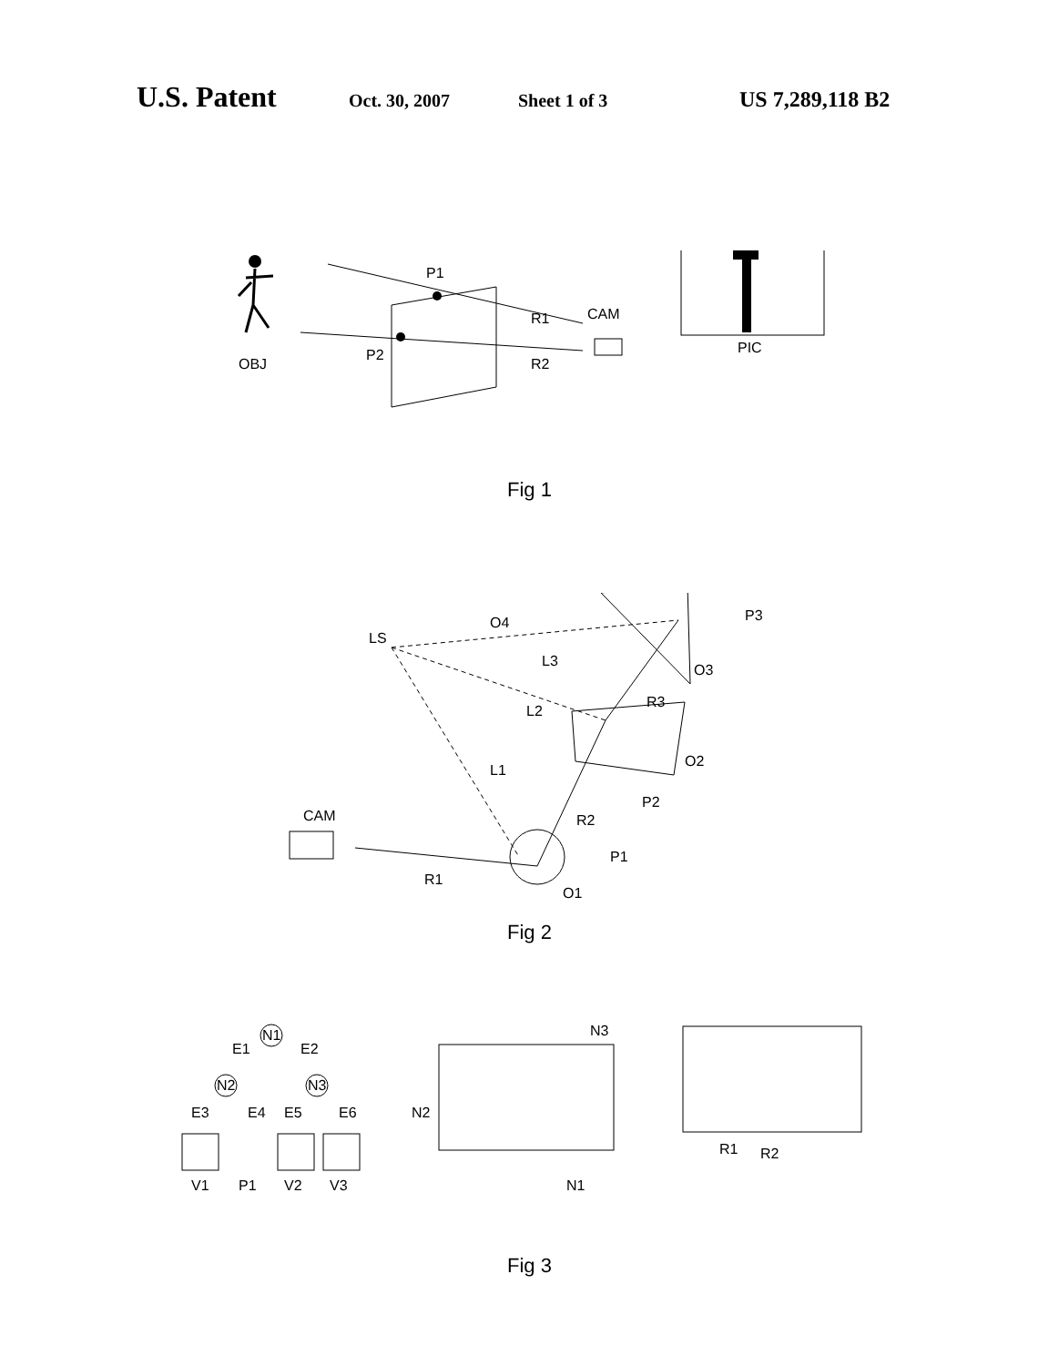U.S. Patent Oct. 30, 2007 Sheet 1 of 3 US 7,289,118 B2
OBJ
P1
P2
R1
R2
CAM
PIC
Fig 1
LS
O4
L3
P3
O3
L2
R3
O2
L1
P2
R2
CAM
P1
R1
O1
Fig 2
N1
N2
N3
E1
E2
E3
E4
E5
E6
V1
P1
V2
V3
N3
N2
N1
R1
R2
Fig 3